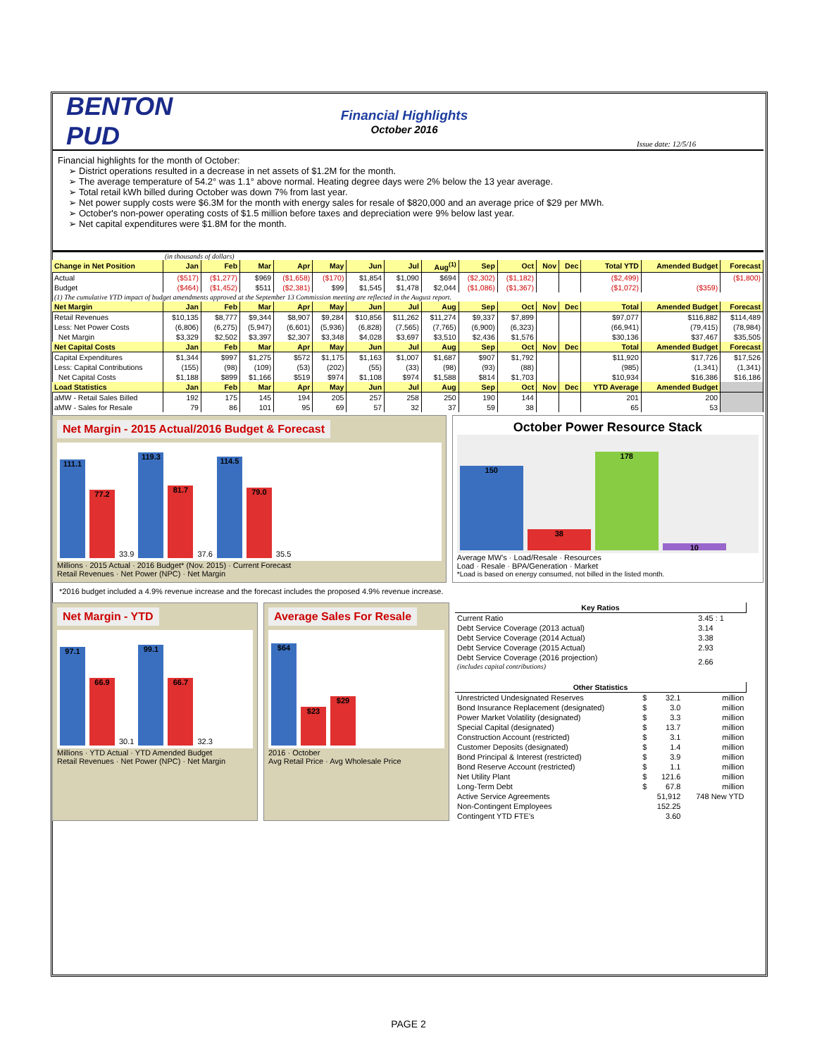BENTON PUD
Financial Highlights
October 2016
Issue date: 12/5/16
Financial highlights for the month of October:
District operations resulted in a decrease in net assets of $1.2M for the month.
The average temperature of 54.2° was 1.1° above normal. Heating degree days were 2% below the 13 year average.
Total retail kWh billed during October was down 7% from last year.
Net power supply costs were $6.3M for the month with energy sales for resale of $820,000 and an average price of $29 per MWh.
October's non-power operating costs of $1.5 million before taxes and depreciation were 9% below last year.
Net capital expenditures were $1.8M for the month.
(in thousands of dollars)
| Change in Net Position | Jan | Feb | Mar | Apr | May | Jun | Jul | Aug<sup>(1)</sup> | Sep | Oct | Nov | Dec | Total YTD | Amended Budget | Forecast |
| --- | --- | --- | --- | --- | --- | --- | --- | --- | --- | --- | --- | --- | --- | --- | --- |
| Actual | ($517) | ($1,277) | $969 | ($1,658) | ($170) | $1,854 | $1,090 | $694 | ($2,302) | ($1,182) | | | ($2,499) | | ($1,800) |
| Budget | ($464) | ($1,452) | $511 | ($2,381) | $99 | $1,545 | $1,478 | $2,044 | ($1,086) | ($1,367) | | | ($1,072) | ($359) | |
| (1) The cumulative YTD impact of budget amendments approved at the September 13 Commission meeting are reflected in the August report. | | | | | | | | | | | | | | | |
| Net Margin | Jan | Feb | Mar | Apr | May | Jun | Jul | Aug | Sep | Oct | Nov | Dec | Total | Amended Budget | Forecast |
| Retail Revenues | $10,135 | $8,777 | $9,344 | $8,907 | $9,284 | $10,856 | $11,262 | $11,274 | $9,337 | $7,899 | | | $97,077 | $116,882 | $114,489 |
| Less: Net Power Costs | (6,806) | (6,275) | (5,947) | (6,601) | (5,936) | (6,828) | (7,565) | (7,765) | (6,900) | (6,323) | | | (66,941) | (79,415) | (78,984) |
| Net Margin | $3,329 | $2,502 | $3,397 | $2,307 | $3,348 | $4,028 | $3,697 | $3,510 | $2,436 | $1,576 | | | $30,136 | $37,467 | $35,505 |
| Net Capital Costs | Jan | Feb | Mar | Apr | May | Jun | Jul | Aug | Sep | Oct | Nov | Dec | Total | Amended Budget | Forecast |
| Capital Expenditures | $1,344 | $997 | $1,275 | $572 | $1,175 | $1,163 | $1,007 | $1,687 | $907 | $1,792 | | | $11,920 | $17,726 | $17,526 |
| Less: Capital Contributions | (155) | (98) | (109) | (53) | (202) | (55) | (33) | (98) | (93) | (88) | | | (985) | (1,341) | (1,341) |
| Net Capital Costs | $1,188 | $899 | $1,166 | $519 | $974 | $1,108 | $974 | $1,588 | $814 | $1,703 | | | $10,934 | $16,386 | $16,186 |
| Load Statistics | Jan | Feb | Mar | Apr | May | Jun | Jul | Aug | Sep | Oct | Nov | Dec | YTD Average | Amended Budget | |
| aMW - Retail Sales Billed | 192 | 175 | 145 | 194 | 205 | 257 | 258 | 250 | 190 | 144 | | | 201 | 200 | |
| aMW - Sales for Resale | 79 | 86 | 101 | 95 | 69 | 57 | 32 | 37 | 59 | 38 | | | 65 | 53 | |
Net Margin - 2015 Actual/2016 Budget & Forecast
111.1
77.2
33.9
119.3
81.7
37.6
114.5
79.0
35.5
Millions · 2015 Actual · 2016 Budget* (Nov. 2015) · Current Forecast
Retail Revenues · Net Power (NPC) · Net Margin
October Power Resource Stack
150
38
178
10
Average MW's · Load/Resale · Resources
Load · Resale · BPA/Generation · Market
*Load is based on energy consumed, not billed in the listed month.
*2016 budget included a 4.9% revenue increase and the forecast includes the proposed 4.9% revenue increase.
Net Margin - YTD
97.1
66.9
30.1
99.1
66.7
32.3
Millions · YTD Actual · YTD Amended Budget
Retail Revenues · Net Power (NPC) · Net Margin
Average Sales For Resale
$64
$23
$29
2016 · October
Avg Retail Price · Avg Wholesale Price
| Key Ratios | |
| --- | --- |
| Current Ratio | 3.45 : 1 |
| Debt Service Coverage (2013 actual) | 3.14 |
| Debt Service Coverage (2014 Actual) | 3.38 |
| Debt Service Coverage (2015 Actual) | 2.93 |
| Debt Service Coverage (2016 projection) (includes capital contributions) | 2.66 |
| Other Statistics | | | |
| --- | --- | --- | --- |
| Unrestricted Undesignated Reserves | $ | 32.1 | million |
| Bond Insurance Replacement (designated) | $ | 3.0 | million |
| Power Market Volatility (designated) | $ | 3.3 | million |
| Special Capital (designated) | $ | 13.7 | million |
| Construction Account (restricted) | $ | 3.1 | million |
| Customer Deposits (designated) | $ | 1.4 | million |
| Bond Principal & Interest (restricted) | $ | 3.9 | million |
| Bond Reserve Account (restricted) | $ | 1.1 | million |
| Net Utility Plant | $ | 121.6 | million |
| Long-Term Debt | $ | 67.8 | million |
| Active Service Agreements | | 51,912 | 748 New YTD |
| Non-Contingent Employees | | 152.25 | |
| Contingent YTD FTE's | | 3.60 | |
PAGE 2